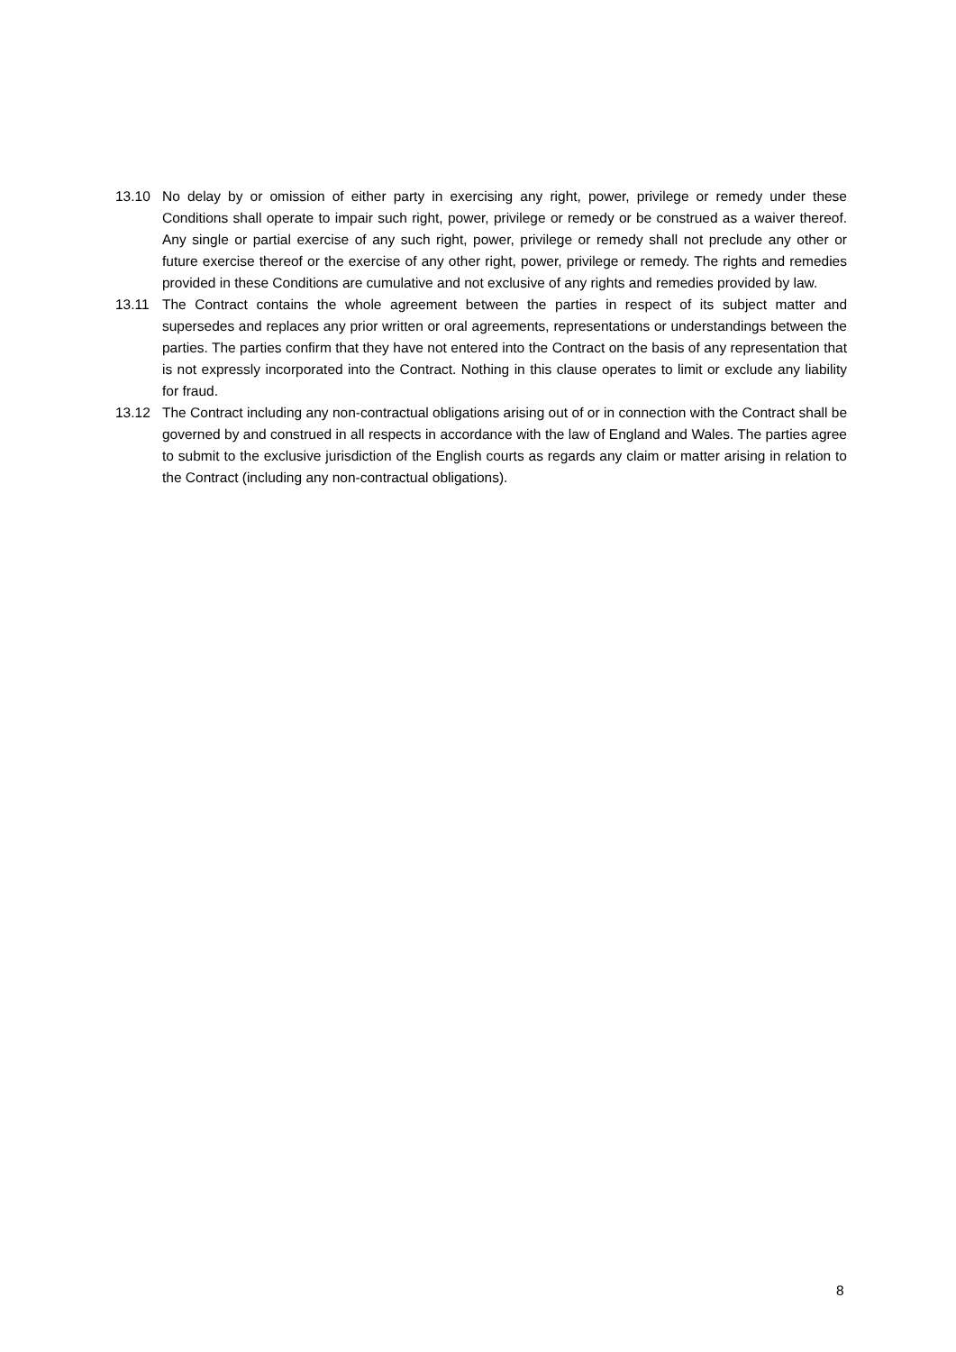13.10 No delay by or omission of either party in exercising any right, power, privilege or remedy under these Conditions shall operate to impair such right, power, privilege or remedy or be construed as a waiver thereof. Any single or partial exercise of any such right, power, privilege or remedy shall not preclude any other or future exercise thereof or the exercise of any other right, power, privilege or remedy. The rights and remedies provided in these Conditions are cumulative and not exclusive of any rights and remedies provided by law.
13.11 The Contract contains the whole agreement between the parties in respect of its subject matter and supersedes and replaces any prior written or oral agreements, representations or understandings between the parties. The parties confirm that they have not entered into the Contract on the basis of any representation that is not expressly incorporated into the Contract. Nothing in this clause operates to limit or exclude any liability for fraud.
13.12 The Contract including any non-contractual obligations arising out of or in connection with the Contract shall be governed by and construed in all respects in accordance with the law of England and Wales. The parties agree to submit to the exclusive jurisdiction of the English courts as regards any claim or matter arising in relation to the Contract (including any non-contractual obligations).
8